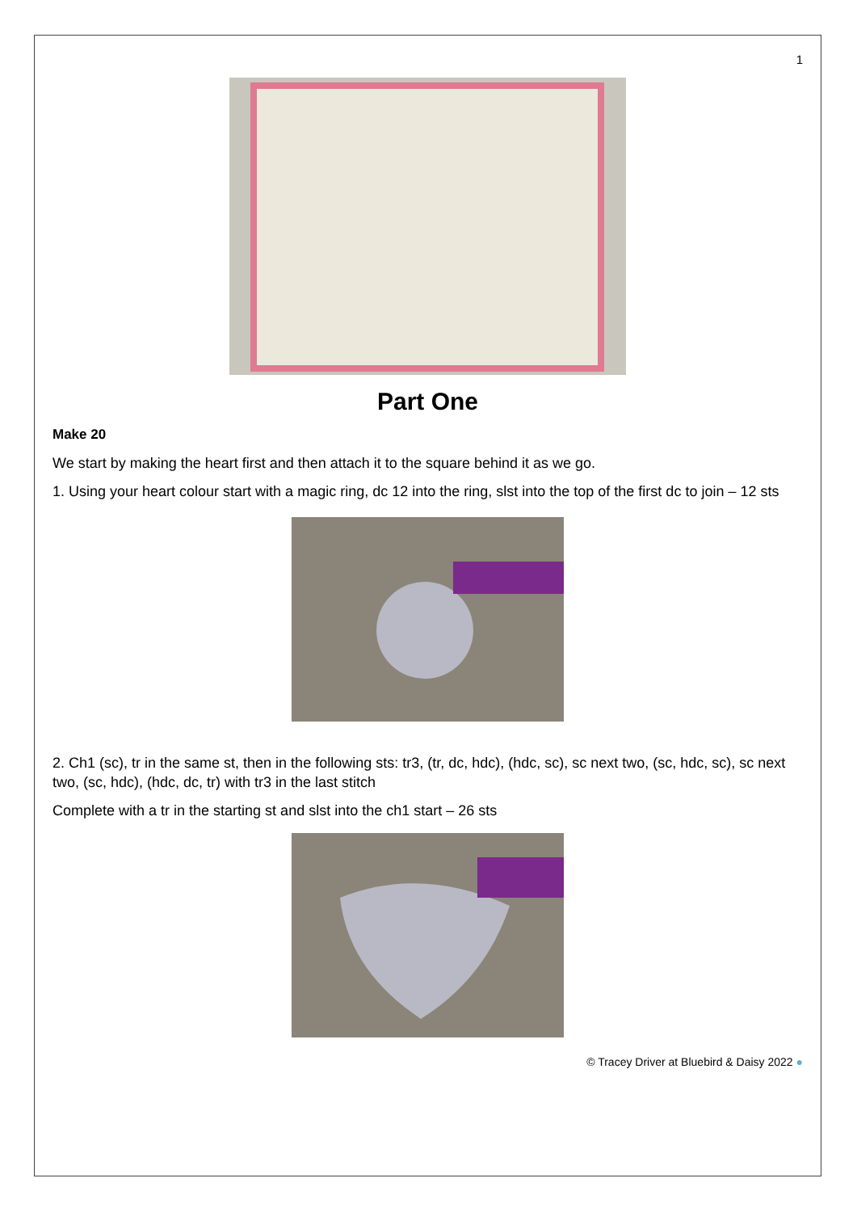1
Part One
Make 20
We start by making the heart first and then attach it to the square behind it as we go.
1. Using your heart colour start with a magic ring, dc 12 into the ring, slst into the top of the first dc to join – 12 sts
2. Ch1 (sc), tr in the same st, then in the following sts: tr3, (tr, dc, hdc), (hdc, sc), sc next two, (sc, hdc, sc), sc next two, (sc, hdc), (hdc, dc, tr) with tr3 in the last stitch
Complete with a tr in the starting st and slst into the ch1 start – 26 sts
© Tracey Driver at Bluebird & Daisy 2022 ●